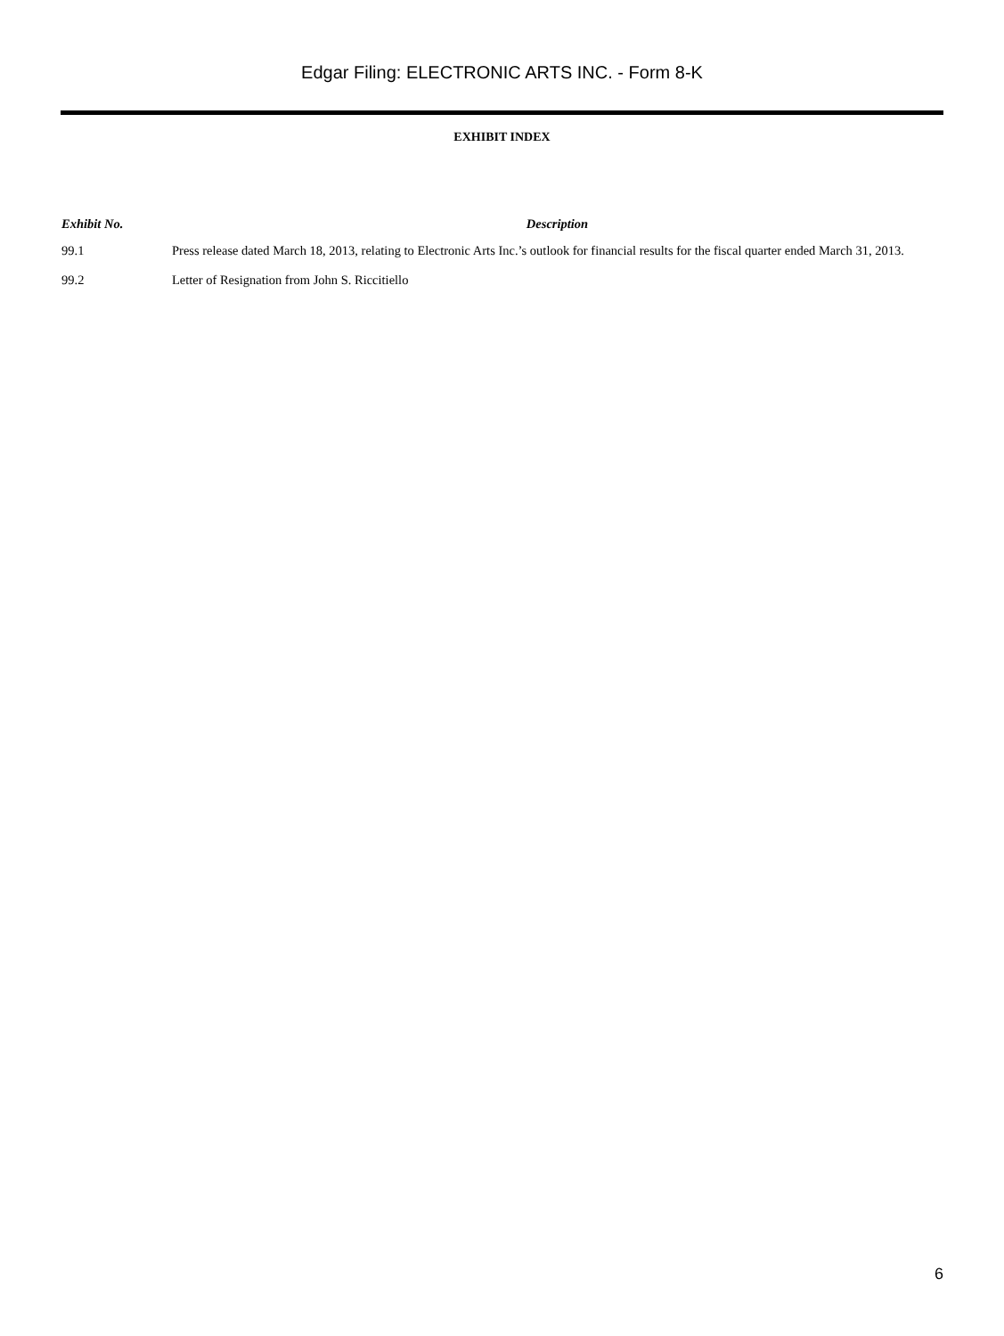Edgar Filing: ELECTRONIC ARTS INC. - Form 8-K
EXHIBIT INDEX
| Exhibit No. | Description |
| --- | --- |
| 99.1 | Press release dated March 18, 2013, relating to Electronic Arts Inc.’s outlook for financial results for the fiscal quarter ended March 31, 2013. |
| 99.2 | Letter of Resignation from John S. Riccitiello |
6